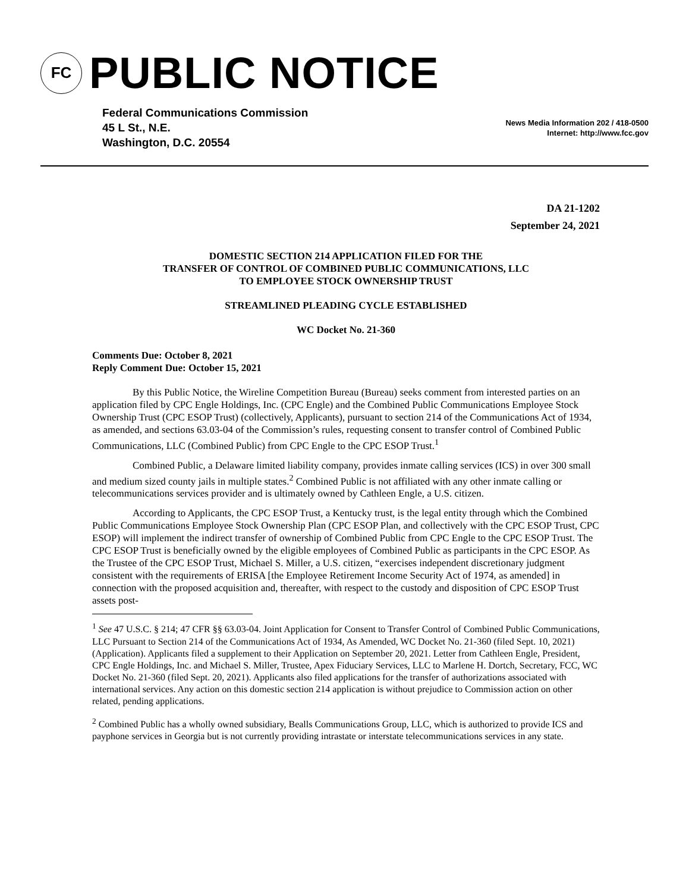FC
PUBLIC NOTICE
Federal Communications Commission
45 L St., N.E.
Washington, D.C. 20554
News Media Information 202 / 418-0500
Internet: http://www.fcc.gov
DA 21-1202
September 24, 2021
DOMESTIC SECTION 214 APPLICATION FILED FOR THE
TRANSFER OF CONTROL OF COMBINED PUBLIC COMMUNICATIONS, LLC
TO EMPLOYEE STOCK OWNERSHIP TRUST
STREAMLINED PLEADING CYCLE ESTABLISHED
WC Docket No. 21-360
Comments Due: October 8, 2021
Reply Comment Due: October 15, 2021
By this Public Notice, the Wireline Competition Bureau (Bureau) seeks comment from interested parties on an application filed by CPC Engle Holdings, Inc. (CPC Engle) and the Combined Public Communications Employee Stock Ownership Trust (CPC ESOP Trust) (collectively, Applicants), pursuant to section 214 of the Communications Act of 1934, as amended, and sections 63.03-04 of the Commission’s rules, requesting consent to transfer control of Combined Public Communications, LLC (Combined Public) from CPC Engle to the CPC ESOP Trust.<sup>1</sup>
Combined Public, a Delaware limited liability company, provides inmate calling services (ICS) in over 300 small and medium sized county jails in multiple states.<sup>2</sup> Combined Public is not affiliated with any other inmate calling or telecommunications services provider and is ultimately owned by Cathleen Engle, a U.S. citizen.
According to Applicants, the CPC ESOP Trust, a Kentucky trust, is the legal entity through which the Combined Public Communications Employee Stock Ownership Plan (CPC ESOP Plan, and collectively with the CPC ESOP Trust, CPC ESOP) will implement the indirect transfer of ownership of Combined Public from CPC Engle to the CPC ESOP Trust. The CPC ESOP Trust is beneficially owned by the eligible employees of Combined Public as participants in the CPC ESOP. As the Trustee of the CPC ESOP Trust, Michael S. Miller, a U.S. citizen, “exercises independent discretionary judgment consistent with the requirements of ERISA [the Employee Retirement Income Security Act of 1974, as amended] in connection with the proposed acquisition and, thereafter, with respect to the custody and disposition of CPC ESOP Trust assets post-
<sup>1</sup> See 47 U.S.C. § 214; 47 CFR §§ 63.03-04. Joint Application for Consent to Transfer Control of Combined Public Communications, LLC Pursuant to Section 214 of the Communications Act of 1934, As Amended, WC Docket No. 21-360 (filed Sept. 10, 2021) (Application). Applicants filed a supplement to their Application on September 20, 2021. Letter from Cathleen Engle, President, CPC Engle Holdings, Inc. and Michael S. Miller, Trustee, Apex Fiduciary Services, LLC to Marlene H. Dortch, Secretary, FCC, WC Docket No. 21-360 (filed Sept. 20, 2021). Applicants also filed applications for the transfer of authorizations associated with international services. Any action on this domestic section 214 application is without prejudice to Commission action on other related, pending applications.
<sup>2</sup> Combined Public has a wholly owned subsidiary, Bealls Communications Group, LLC, which is authorized to provide ICS and payphone services in Georgia but is not currently providing intrastate or interstate telecommunications services in any state.